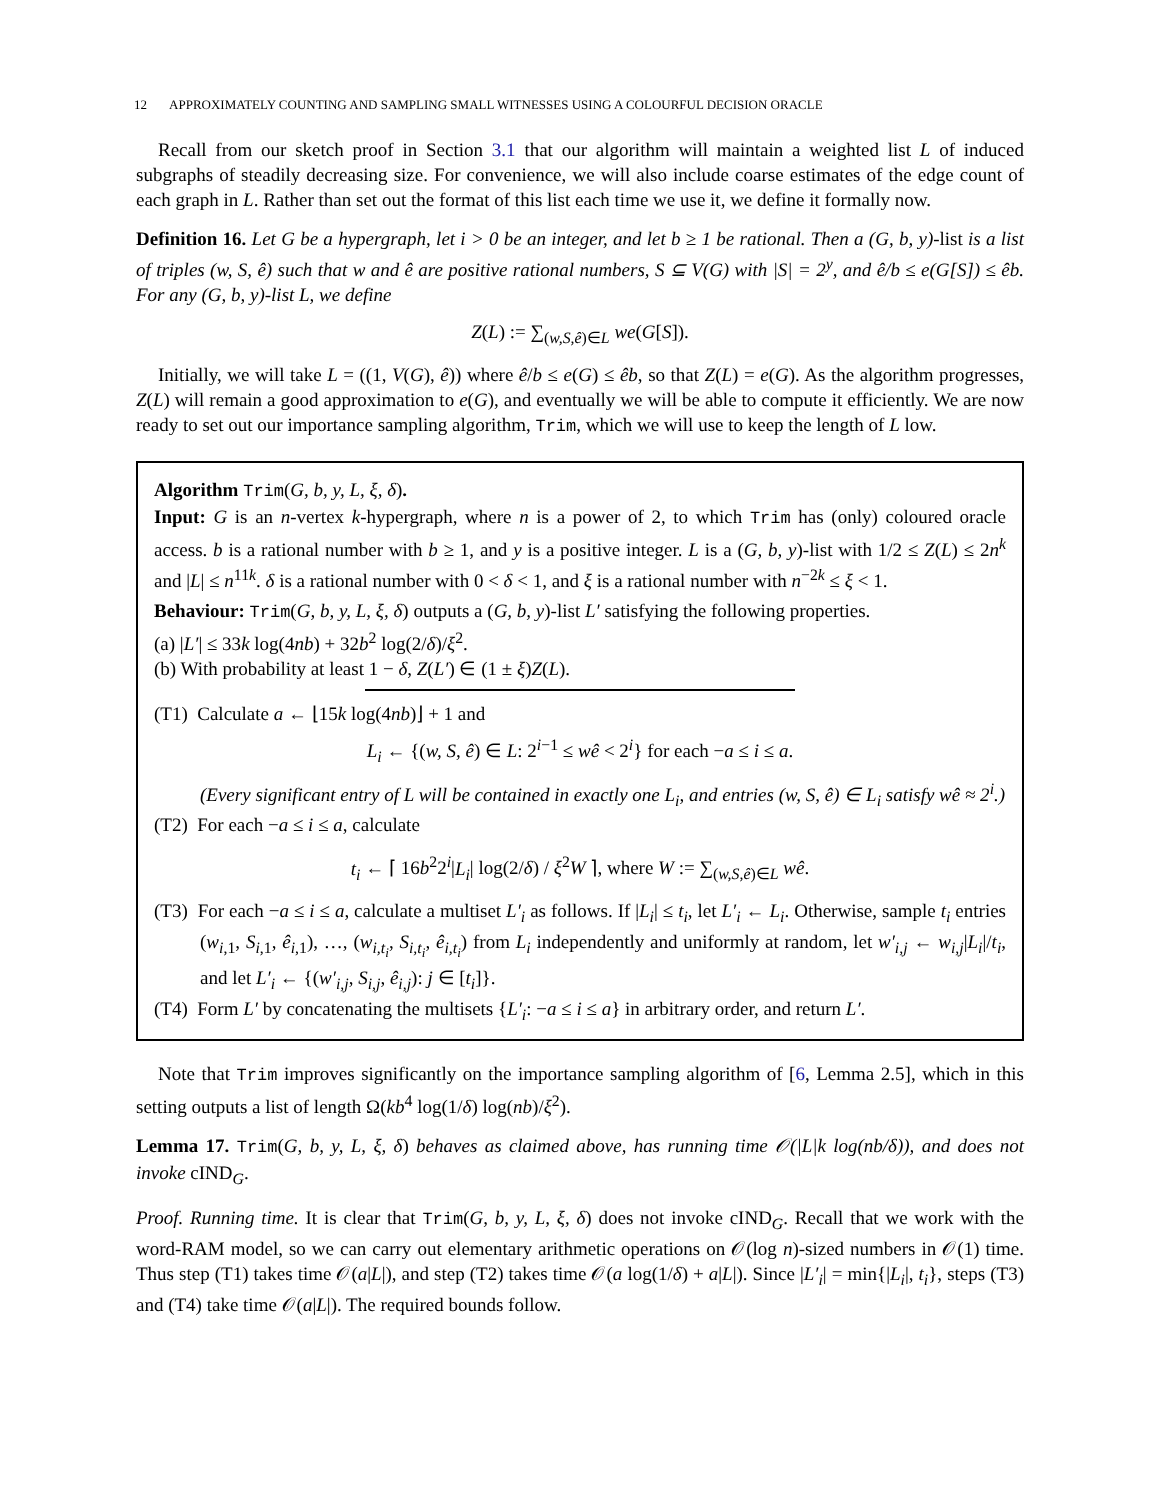12 APPROXIMATELY COUNTING AND SAMPLING SMALL WITNESSES USING A COLOURFUL DECISION ORACLE
Recall from our sketch proof in Section 3.1 that our algorithm will maintain a weighted list L of induced subgraphs of steadily decreasing size. For convenience, we will also include coarse estimates of the edge count of each graph in L. Rather than set out the format of this list each time we use it, we define it formally now.
Definition 16. Let G be a hypergraph, let i > 0 be an integer, and let b ≥ 1 be rational. Then a (G, b, y)-list is a list of triples (w, S, ê) such that w and ê are positive rational numbers, S ⊆ V(G) with |S| = 2<sup>y</sup>, and ê/b ≤ e(G[S]) ≤ êb. For any (G, b, y)-list L, we define
Z(L) := ∑<sub>(w,S,ê)∈L</sub> we(G[S]).
Initially, we will take L = ((1, V(G), ê)) where ê/b ≤ e(G) ≤ êb, so that Z(L) = e(G). As the algorithm progresses, Z(L) will remain a good approximation to e(G), and eventually we will be able to compute it efficiently. We are now ready to set out our importance sampling algorithm, Trim, which we will use to keep the length of L low.
Algorithm Trim(G, b, y, L, ξ, δ).
Input: G is an n-vertex k-hypergraph, where n is a power of 2, to which Trim has (only) coloured oracle access. b is a rational number with b ≥ 1, and y is a positive integer. L is a (G, b, y)-list with 1/2 ≤ Z(L) ≤ 2n<sup>k</sup> and |L| ≤ n<sup>11k</sup>. δ is a rational number with 0 < δ < 1, and ξ is a rational number with n<sup>−2k</sup> ≤ ξ < 1.
Behaviour: Trim(G, b, y, L, ξ, δ) outputs a (G, b, y)-list L′ satisfying the following properties.
(a) |L′| ≤ 33k log(4nb) + 32b<sup>2</sup> log(2/δ)/ξ<sup>2</sup>.
(b) With probability at least 1 − δ, Z(L′) ∈ (1 ± ξ)Z(L).
(T1) Calculate a ← ⌊15k log(4nb)⌋ + 1 and
L<sub>i</sub> ← {(w, S, ê) ∈ L: 2<sup>i−1</sup> ≤ wê < 2<sup>i</sup>} for each −a ≤ i ≤ a.
(Every significant entry of L will be contained in exactly one L<sub>i</sub>, and entries (w, S, ê) ∈ L<sub>i</sub> satisfy wê ≈ 2<sup>i</sup>.)
(T2) For each −a ≤ i ≤ a, calculate
t<sub>i</sub> ← ⌈ 16b<sup>2</sup>2<sup>i</sup>|L<sub>i</sub>| log(2/δ) / ξ<sup>2</sup>W ⌉, where W := ∑<sub>(w,S,ê)∈L</sub> wê.
(T3) For each −a ≤ i ≤ a, calculate a multiset L′<sub>i</sub> as follows. If |L<sub>i</sub>| ≤ t<sub>i</sub>, let L′<sub>i</sub> ← L<sub>i</sub>. Otherwise, sample t<sub>i</sub> entries (w<sub>i,1</sub>, S<sub>i,1</sub>, ê<sub>i,1</sub>), …, (w<sub>i,t<sub>i</sub></sub>, S<sub>i,t<sub>i</sub></sub>, ê<sub>i,t<sub>i</sub></sub>) from L<sub>i</sub> independently and uniformly at random, let w′<sub>i,j</sub> ← w<sub>i,j</sub>|L<sub>i</sub>|/t<sub>i</sub>, and let L′<sub>i</sub> ← {(w′<sub>i,j</sub>, S<sub>i,j</sub>, ê<sub>i,j</sub>): j ∈ [t<sub>i</sub>]}.
(T4) Form L′ by concatenating the multisets {L′<sub>i</sub>: −a ≤ i ≤ a} in arbitrary order, and return L′.
Note that Trim improves significantly on the importance sampling algorithm of [6, Lemma 2.5], which in this setting outputs a list of length Ω(kb<sup>4</sup> log(1/δ) log(nb)/ξ<sup>2</sup>).
Lemma 17. Trim(G, b, y, L, ξ, δ) behaves as claimed above, has running time 𝒪(|L|k log(nb/δ)), and does not invoke cIND<sub>G</sub>.
Proof. Running time. It is clear that Trim(G, b, y, L, ξ, δ) does not invoke cIND<sub>G</sub>. Recall that we work with the word-RAM model, so we can carry out elementary arithmetic operations on 𝒪(log n)-sized numbers in 𝒪(1) time. Thus step (T1) takes time 𝒪(a|L|), and step (T2) takes time 𝒪(a log(1/δ) + a|L|). Since |L′<sub>i</sub>| = min{|L<sub>i</sub>|, t<sub>i</sub>}, steps (T3) and (T4) take time 𝒪(a|L|). The required bounds follow.